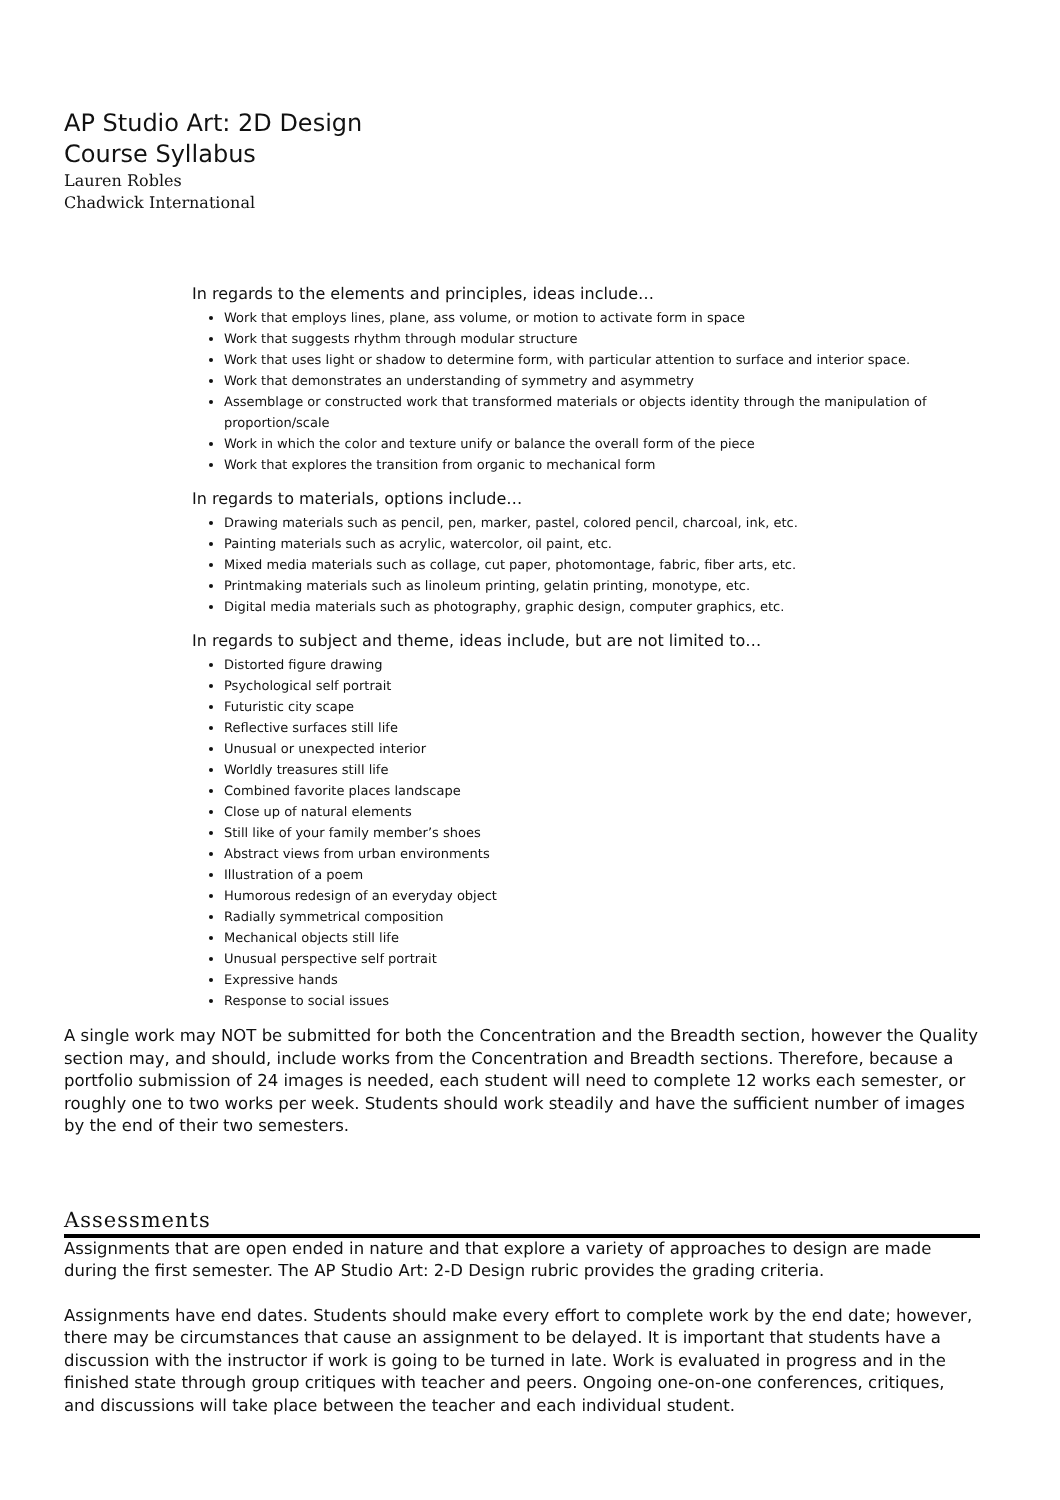AP Studio Art: 2D Design
Course Syllabus
Lauren Robles
Chadwick International
In regards to the elements and principles, ideas include…
Work that employs lines, plane, ass volume, or motion to activate form in space
Work that suggests rhythm through modular structure
Work that uses light or shadow to determine form, with particular attention to surface and interior space.
Work that demonstrates an understanding of symmetry and asymmetry
Assemblage or constructed work that transformed materials or objects identity through the manipulation of proportion/scale
Work in which the color and texture unify or balance the overall form of the piece
Work that explores the transition from organic to mechanical form
In regards to materials, options include…
Drawing materials such as pencil, pen, marker, pastel, colored pencil, charcoal, ink, etc.
Painting materials such as acrylic, watercolor, oil paint, etc.
Mixed media materials such as collage, cut paper, photomontage, fabric, fiber arts, etc.
Printmaking materials such as linoleum printing, gelatin printing, monotype, etc.
Digital media materials such as photography, graphic design, computer graphics, etc.
In regards to subject and theme, ideas include, but are not limited to…
Distorted figure drawing
Psychological self portrait
Futuristic city scape
Reflective surfaces still life
Unusual or unexpected interior
Worldly treasures still life
Combined favorite places landscape
Close up of natural elements
Still like of your family member’s shoes
Abstract views from urban environments
Illustration of a poem
Humorous redesign of an everyday object
Radially symmetrical composition
Mechanical objects still life
Unusual perspective self portrait
Expressive hands
Response to social issues
A single work may NOT be submitted for both the Concentration and the Breadth section, however the Quality section may, and should, include works from the Concentration and Breadth sections. Therefore, because a portfolio submission of 24 images is needed, each student will need to complete 12 works each semester, or roughly one to two works per week. Students should work steadily and have the sufficient number of images by the end of their two semesters.
Assessments
Assignments that are open ended in nature and that explore a variety of approaches to design are made during the first semester. The AP Studio Art: 2-D Design rubric provides the grading criteria.
Assignments have end dates. Students should make every effort to complete work by the end date; however, there may be circumstances that cause an assignment to be delayed. It is important that students have a discussion with the instructor if work is going to be turned in late. Work is evaluated in progress and in the finished state through group critiques with teacher and peers. Ongoing one-on-one conferences, critiques, and discussions will take place between the teacher and each individual student.